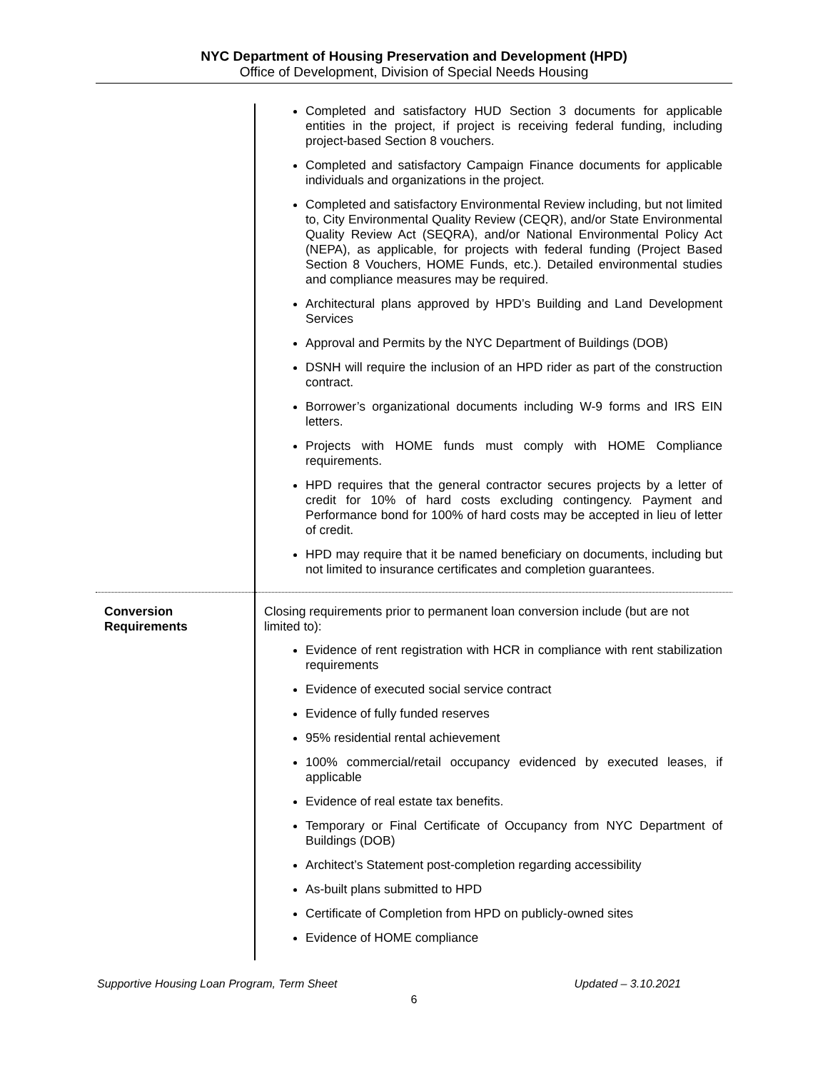NYC Department of Housing Preservation and Development (HPD)
Office of Development, Division of Special Needs Housing
| | Completed and satisfactory HUD Section 3 documents for applicable entities in the project, if project is receiving federal funding, including project-based Section 8 vouchers. Completed and satisfactory Campaign Finance documents for applicable individuals and organizations in the project. Completed and satisfactory Environmental Review including, but not limited to, City Environmental Quality Review (CEQR), and/or State Environmental Quality Review Act (SEQRA), and/or National Environmental Policy Act (NEPA), as applicable, for projects with federal funding (Project Based Section 8 Vouchers, HOME Funds, etc.). Detailed environmental studies and compliance measures may be required. Architectural plans approved by HPD’s Building and Land Development Services Approval and Permits by the NYC Department of Buildings (DOB) DSNH will require the inclusion of an HPD rider as part of the construction contract. Borrower’s organizational documents including W-9 forms and IRS EIN letters. Projects with HOME funds must comply with HOME Compliance requirements. HPD requires that the general contractor secures projects by a letter of credit for 10% of hard costs excluding contingency. Payment and Performance bond for 100% of hard costs may be accepted in lieu of letter of credit. HPD may require that it be named beneficiary on documents, including but not limited to insurance certificates and completion guarantees. |
| Conversion Requirements | Closing requirements prior to permanent loan conversion include (but are not limited to): Evidence of rent registration with HCR in compliance with rent stabilization requirements Evidence of executed social service contract Evidence of fully funded reserves 95% residential rental achievement 100% commercial/retail occupancy evidenced by executed leases, if applicable Evidence of real estate tax benefits. Temporary or Final Certificate of Occupancy from NYC Department of Buildings (DOB) Architect’s Statement post-completion regarding accessibility As-built plans submitted to HPD Certificate of Completion from HPD on publicly-owned sites Evidence of HOME compliance |
Supportive Housing Loan Program, Term Sheet Updated – 3.10.2021
6